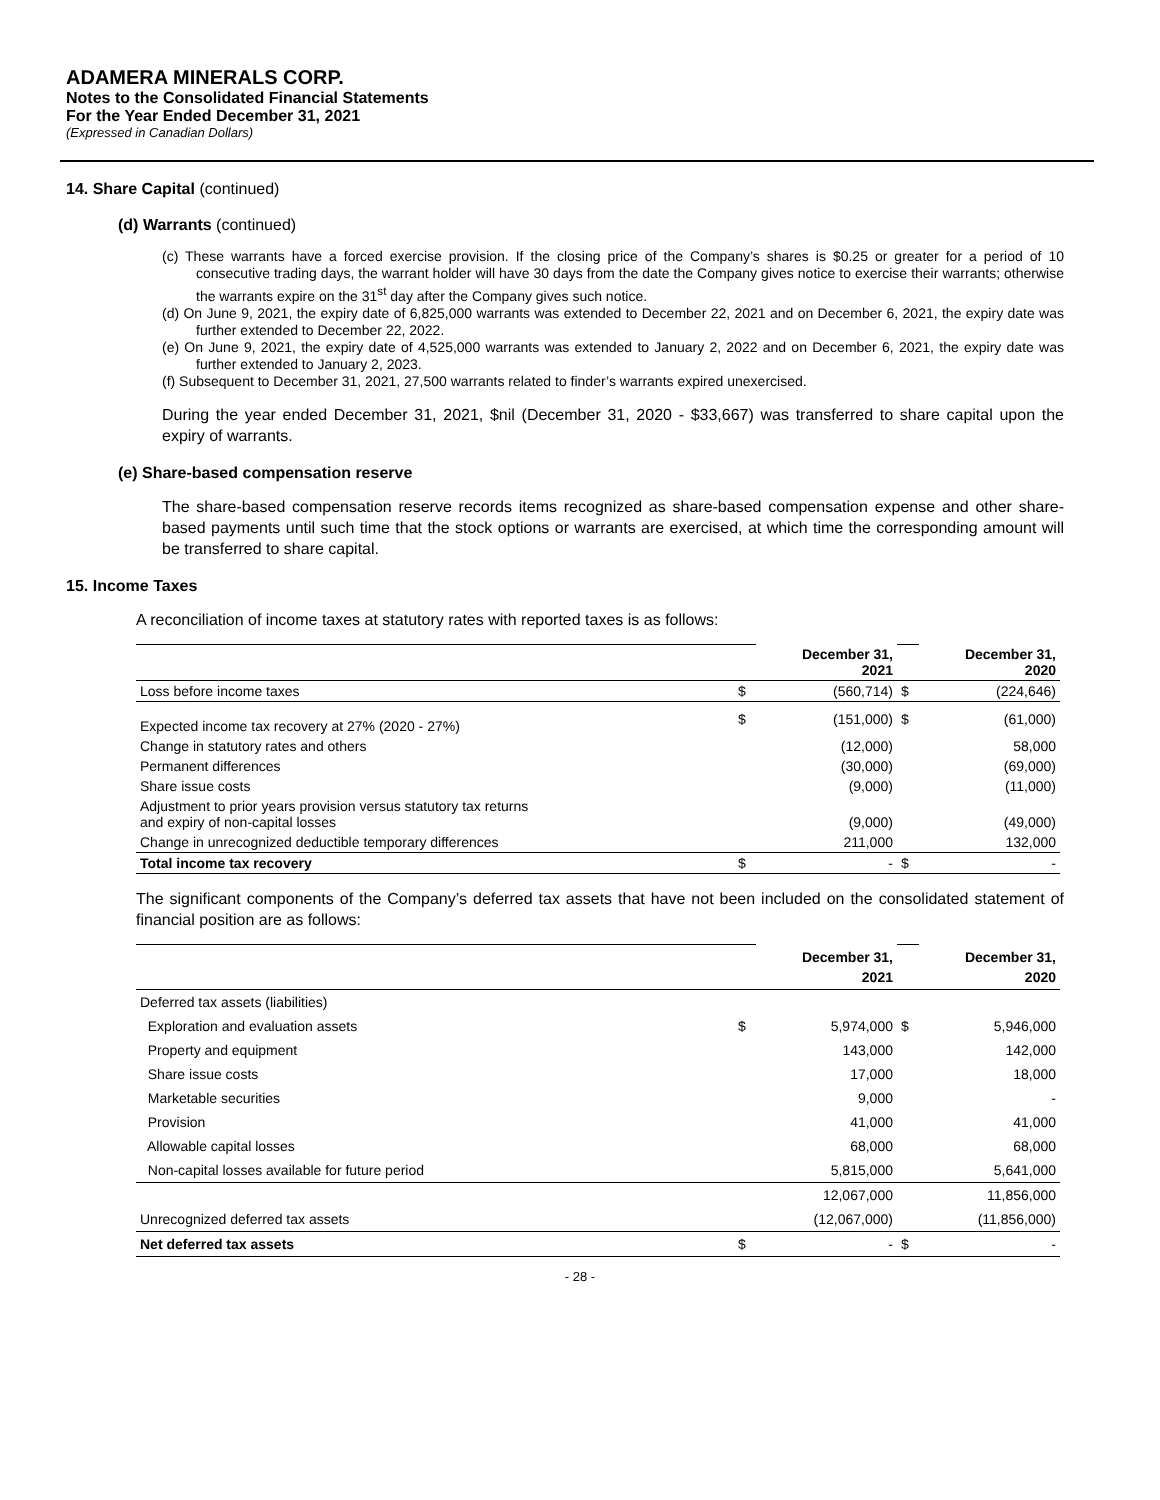ADAMERA MINERALS CORP.
Notes to the Consolidated Financial Statements
For the Year Ended December 31, 2021
(Expressed in Canadian Dollars)
14. Share Capital (continued)
(d) Warrants (continued)
(c) These warrants have a forced exercise provision. If the closing price of the Company’s shares is $0.25 or greater for a period of 10 consecutive trading days, the warrant holder will have 30 days from the date the Company gives notice to exercise their warrants; otherwise the warrants expire on the 31<sup>st</sup> day after the Company gives such notice.
(d) On June 9, 2021, the expiry date of 6,825,000 warrants was extended to December 22, 2021 and on December 6, 2021, the expiry date was further extended to December 22, 2022.
(e) On June 9, 2021, the expiry date of 4,525,000 warrants was extended to January 2, 2022 and on December 6, 2021, the expiry date was further extended to January 2, 2023.
(f) Subsequent to December 31, 2021, 27,500 warrants related to finder’s warrants expired unexercised.
During the year ended December 31, 2021, $nil (December 31, 2020 - $33,667) was transferred to share capital upon the expiry of warrants.
(e) Share-based compensation reserve
The share-based compensation reserve records items recognized as share-based compensation expense and other share-based payments until such time that the stock options or warrants are exercised, at which time the corresponding amount will be transferred to share capital.
15. Income Taxes
A reconciliation of income taxes at statutory rates with reported taxes is as follows:
| | | December 31, 2021 | | December 31, 2020 |
| Loss before income taxes | $ | (560,714) | $ | (224,646) |
| Expected income tax recovery at 27% (2020 - 27%) | $ | (151,000) | $ | (61,000) |
| Change in statutory rates and others | | (12,000) | | 58,000 |
| Permanent differences | | (30,000) | | (69,000) |
| Share issue costs | | (9,000) | | (11,000) |
| Adjustment to prior years provision versus statutory tax returns and expiry of non-capital losses | | (9,000) | | (49,000) |
| Change in unrecognized deductible temporary differences | | 211,000 | | 132,000 |
| Total income tax recovery | $ | - | $ | - |
The significant components of the Company’s deferred tax assets that have not been included on the consolidated statement of financial position are as follows:
| | | December 31, 2021 | | December 31, 2020 |
| Deferred tax assets (liabilities) | | | | |
| Exploration and evaluation assets | $ | 5,974,000 | $ | 5,946,000 |
| Property and equipment | | 143,000 | | 142,000 |
| Share issue costs | | 17,000 | | 18,000 |
| Marketable securities | | 9,000 | | - |
| Provision | | 41,000 | | 41,000 |
| Allowable capital losses | | 68,000 | | 68,000 |
| Non-capital losses available for future period | | 5,815,000 | | 5,641,000 |
| | | 12,067,000 | | 11,856,000 |
| Unrecognized deferred tax assets | | (12,067,000) | | (11,856,000) |
| Net deferred tax assets | $ | - | $ | - |
- 28 -